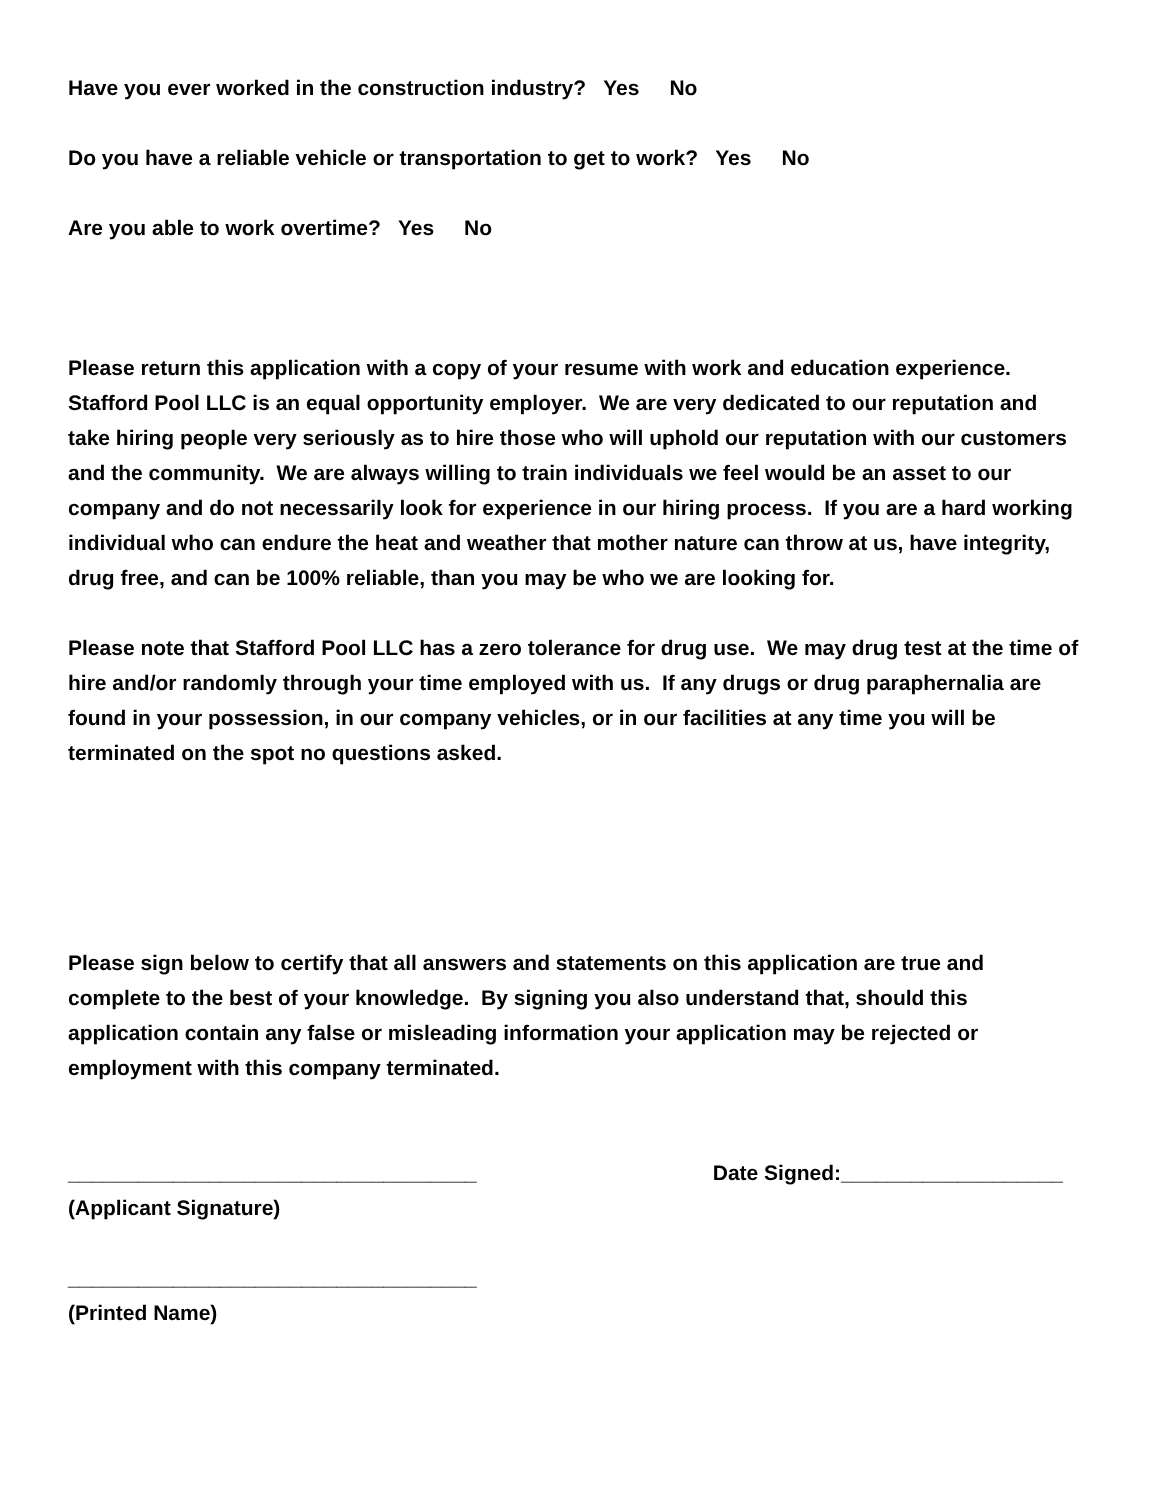Have you ever worked in the construction industry? Yes No
Do you have a reliable vehicle or transportation to get to work? Yes No
Are you able to work overtime? Yes No
Please return this application with a copy of your resume with work and education experience. Stafford Pool LLC is an equal opportunity employer. We are very dedicated to our reputation and take hiring people very seriously as to hire those who will uphold our reputation with our customers and the community. We are always willing to train individuals we feel would be an asset to our company and do not necessarily look for experience in our hiring process. If you are a hard working individual who can endure the heat and weather that mother nature can throw at us, have integrity, drug free, and can be 100% reliable, than you may be who we are looking for.
Please note that Stafford Pool LLC has a zero tolerance for drug use. We may drug test at the time of hire and/or randomly through your time employed with us. If any drugs or drug paraphernalia are found in your possession, in our company vehicles, or in our facilities at any time you will be terminated on the spot no questions asked.
Please sign below to certify that all answers and statements on this application are true and complete to the best of your knowledge. By signing you also understand that, should this application contain any false or misleading information your application may be rejected or employment with this company terminated.
___________________________________
Date Signed:___________________
(Applicant Signature)
___________________________________
(Printed Name)